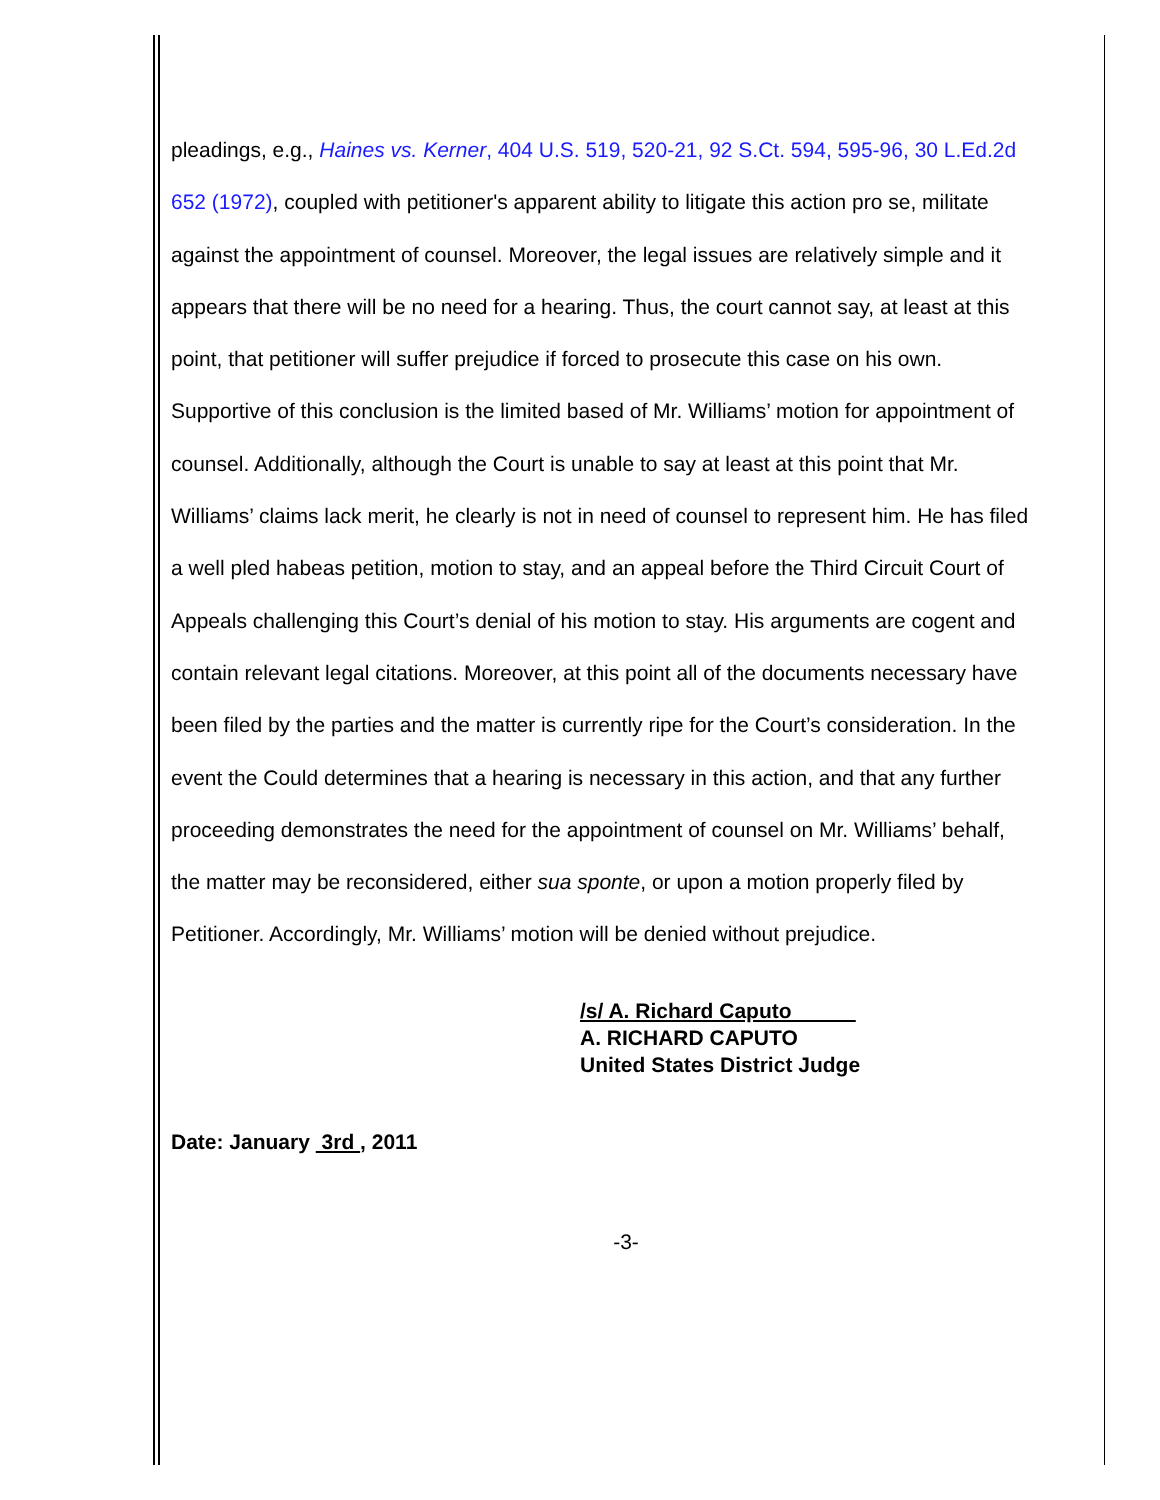pleadings, e.g., Haines vs. Kerner, 404 U.S. 519, 520-21, 92 S.Ct. 594, 595-96, 30 L.Ed.2d 652 (1972), coupled with petitioner's apparent ability to litigate this action pro se, militate against the appointment of counsel. Moreover, the legal issues are relatively simple and it appears that there will be no need for a hearing. Thus, the court cannot say, at least at this point, that petitioner will suffer prejudice if forced to prosecute this case on his own. Supportive of this conclusion is the limited based of Mr. Williams’ motion for appointment of counsel. Additionally, although the Court is unable to say at least at this point that Mr. Williams’ claims lack merit, he clearly is not in need of counsel to represent him. He has filed a well pled habeas petition, motion to stay, and an appeal before the Third Circuit Court of Appeals challenging this Court’s denial of his motion to stay. His arguments are cogent and contain relevant legal citations. Moreover, at this point all of the documents necessary have been filed by the parties and the matter is currently ripe for the Court’s consideration. In the event the Could determines that a hearing is necessary in this action, and that any further proceeding demonstrates the need for the appointment of counsel on Mr. Williams’ behalf, the matter may be reconsidered, either sua sponte, or upon a motion properly filed by Petitioner. Accordingly, Mr. Williams’ motion will be denied without prejudice.
/s/ A. Richard Caputo
A. RICHARD CAPUTO
United States District Judge
Date: January 3rd , 2011
-3-